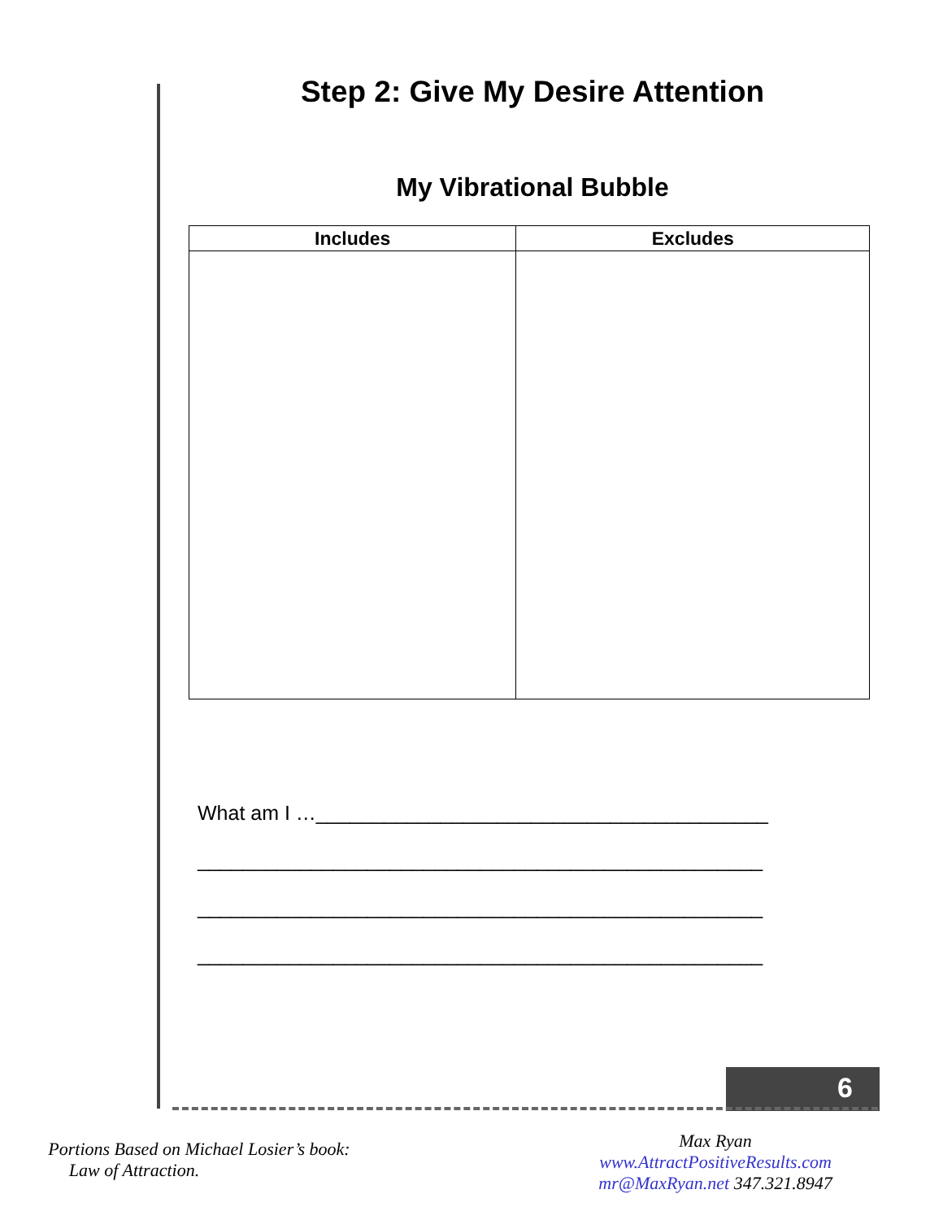Step 2: Give My Desire Attention
My Vibrational Bubble
| Includes | Excludes |
| --- | --- |
What am I …________________________________________
__________________________________________________
__________________________________________________
__________________________________________________
6
Portions Based on Michael Losier’s book:
Law of Attraction.
Max Ryan
www.AttractPositiveResults.com
mr@MaxRyan.net 347.321.8947